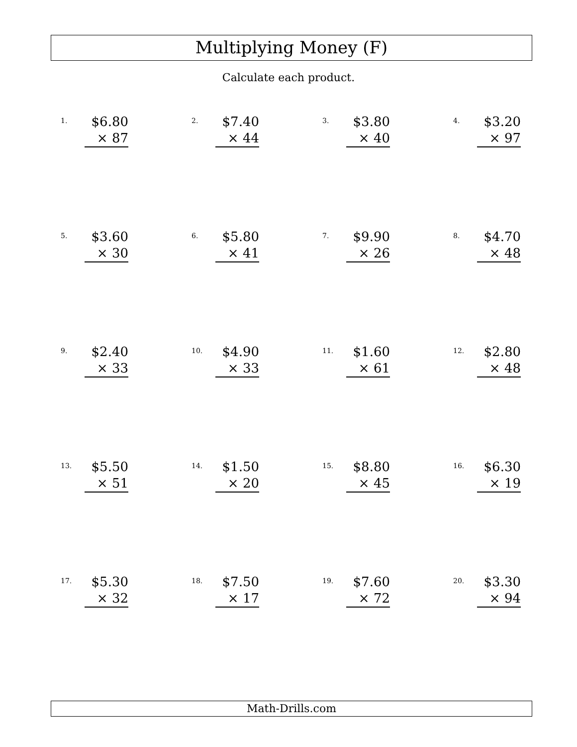Multiplying Money (F)
Calculate each product.
1.
$6.80
× 87
2.
$7.40
× 44
3.
$3.80
× 40
4.
$3.20
× 97
5.
$3.60
× 30
6.
$5.80
× 41
7.
$9.90
× 26
8.
$4.70
× 48
9.
$2.40
× 33
10.
$4.90
× 33
11.
$1.60
× 61
12.
$2.80
× 48
13.
$5.50
× 51
14.
$1.50
× 20
15.
$8.80
× 45
16.
$6.30
× 19
17.
$5.30
× 32
18.
$7.50
× 17
19.
$7.60
× 72
20.
$3.30
× 94
Math-Drills.com